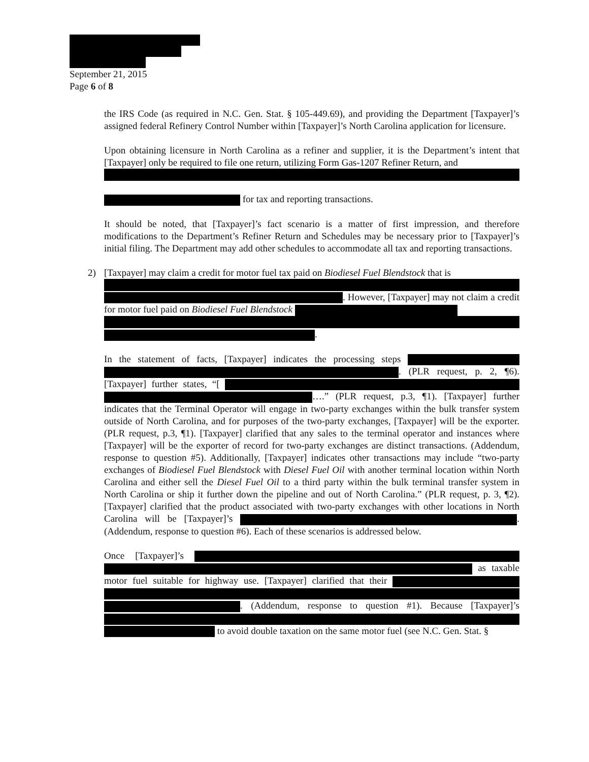September 21, 2015
Page 6 of 8
the IRS Code (as required in N.C. Gen. Stat. § 105-449.69), and providing the Department [Taxpayer]’s assigned federal Refinery Control Number within [Taxpayer]’s North Carolina application for licensure.
Upon obtaining licensure in North Carolina as a refiner and supplier, it is the Department’s intent that [Taxpayer] only be required to file one return, utilizing Form Gas-1207 Refiner Return, and
for tax and reporting transactions.
It should be noted, that [Taxpayer]’s fact scenario is a matter of first impression, and therefore modifications to the Department’s Refiner Return and Schedules may be necessary prior to [Taxpayer]’s initial filing. The Department may add other schedules to accommodate all tax and reporting transactions.
2) [Taxpayer] may claim a credit for motor fuel tax paid on Biodiesel Fuel Blendstock that is
. However, [Taxpayer] may not claim a credit for motor fuel paid on Biodiesel Fuel Blendstock
.
In the statement of facts, [Taxpayer] indicates the processing steps . (PLR request, p. 2, ¶6). [Taxpayer] further states, “[ ….” (PLR request, p.3, ¶1). [Taxpayer] further indicates that the Terminal Operator will engage in two-party exchanges within the bulk transfer system outside of North Carolina, and for purposes of the two-party exchanges, [Taxpayer] will be the exporter. (PLR request, p.3, ¶1). [Taxpayer] clarified that any sales to the terminal operator and instances where [Taxpayer] will be the exporter of record for two-party exchanges are distinct transactions. (Addendum, response to question #5). Additionally, [Taxpayer] indicates other transactions may include “two-party exchanges of Biodiesel Fuel Blendstock with Diesel Fuel Oil with another terminal location within North Carolina and either sell the Diesel Fuel Oil to a third party within the bulk terminal transfer system in North Carolina or ship it further down the pipeline and out of North Carolina.” (PLR request, p. 3, ¶2). [Taxpayer] clarified that the product associated with two-party exchanges with other locations in North Carolina will be [Taxpayer]’s . (Addendum, response to question #6). Each of these scenarios is addressed below.
Once [Taxpayer]’s as taxable motor fuel suitable for highway use. [Taxpayer] clarified that their . (Addendum, response to question #1). Because [Taxpayer]’s to avoid double taxation on the same motor fuel (see N.C. Gen. Stat. §